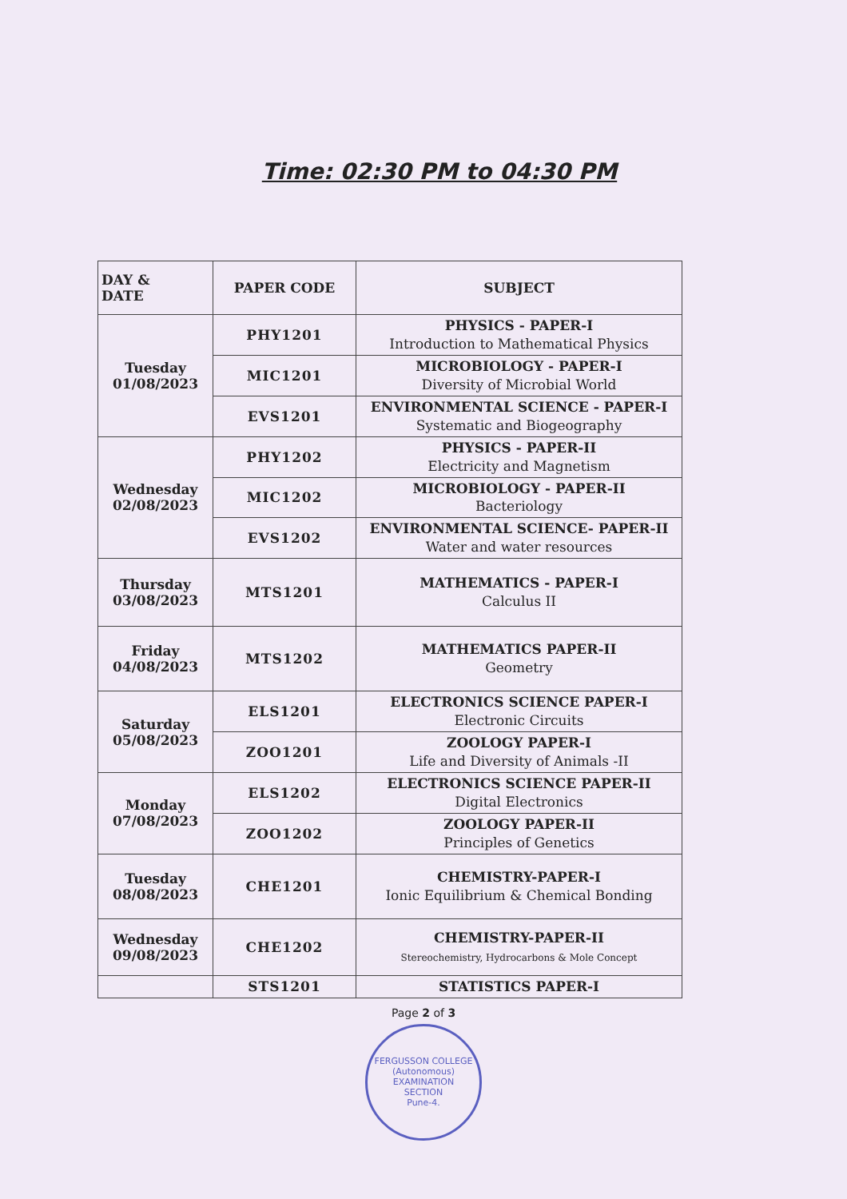Time: 02:30 PM to 04:30 PM
| DAY & DATE | PAPER CODE | SUBJECT |
| --- | --- | --- |
| Tuesday 01/08/2023 | PHY1201 | PHYSICS - PAPER-I Introduction to Mathematical Physics |
| | MIC1201 | MICROBIOLOGY - PAPER-I Diversity of Microbial World |
| | EVS1201 | ENVIRONMENTAL SCIENCE - PAPER-I Systematic and Biogeography |
| Wednesday 02/08/2023 | PHY1202 | PHYSICS - PAPER-II Electricity and Magnetism |
| | MIC1202 | MICROBIOLOGY - PAPER-II Bacteriology |
| | EVS1202 | ENVIRONMENTAL SCIENCE- PAPER-II Water and water resources |
| Thursday 03/08/2023 | MTS1201 | MATHEMATICS - PAPER-I Calculus II |
| Friday 04/08/2023 | MTS1202 | MATHEMATICS PAPER-II Geometry |
| Saturday 05/08/2023 | ELS1201 | ELECTRONICS SCIENCE PAPER-I Electronic Circuits |
| | ZOO1201 | ZOOLOGY PAPER-I Life and Diversity of Animals -II |
| Monday 07/08/2023 | ELS1202 | ELECTRONICS SCIENCE PAPER-II Digital Electronics |
| | ZOO1202 | ZOOLOGY PAPER-II Principles of Genetics |
| Tuesday 08/08/2023 | CHE1201 | CHEMISTRY-PAPER-I Ionic Equilibrium & Chemical Bonding |
| Wednesday 09/08/2023 | CHE1202 | CHEMISTRY-PAPER-II Stereochemistry, Hydrocarbons & Mole Concept |
| | STS1201 | STATISTICS PAPER-I |
Page 2 of 3
FERGUSSON COLLEGE (Autonomous)
EXAMINATION
SECTION
Pune-4.